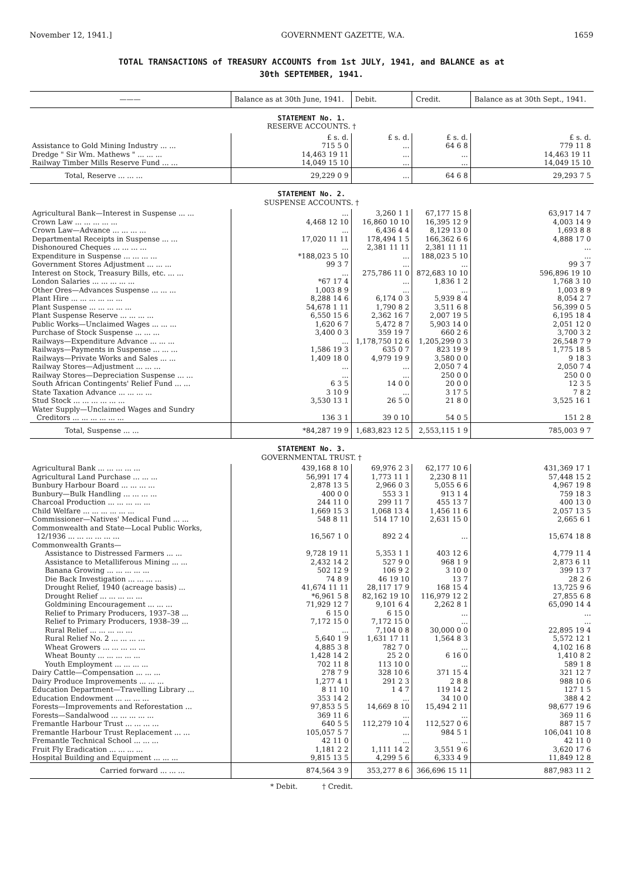November 12, 1941.] GOVERNMENT GAZETTE, W.A. 1659
TOTAL TRANSACTIONS of TREASURY ACCOUNTS from 1st JULY, 1941, and BALANCE as at
30th SEPTEMBER, 1941.
| ——— | Balance as at 30th June, 1941. | Debit. | Credit. | Balance as at 30th Sept., 1941. |
| --- | --- | --- | --- | --- |
| STATEMENT No. 1. RESERVE ACCOUNTS. † | | | | |
| | £ s. d. | £ s. d. | £ s. d. | £ s. d. |
| Assistance to Gold Mining Industry ... ... | 715 5 0 | ... | 64 6 8 | 779 11 8 |
| Dredge " Sir Wm. Mathews " ... ... ... | 14,463 19 11 | ... | ... | 14,463 19 11 |
| Railway Timber Mills Reserve Fund ... ... | 14,049 15 10 | ... | ... | 14,049 15 10 |
| Total, Reserve ... ... ... | 29,229 0 9 | ... | 64 6 8 | 29,293 7 5 |
| STATEMENT No. 2. SUSPENSE ACCOUNTS. † | | | | |
| Agricultural Bank—Interest in Suspense ... ... | ... | 3,260 1 1 | 67,177 15 8 | 63,917 14 7 |
| Crown Law ... ... ... ... ... | 4,468 12 10 | 16,860 10 10 | 16,395 12 9 | 4,003 14 9 |
| Crown Law—Advance ... ... ... ... | ... | 6,436 4 4 | 8,129 13 0 | 1,693 8 8 |
| Departmental Receipts in Suspense ... ... | 17,020 11 11 | 178,494 1 5 | 166,362 6 6 | 4,888 17 0 |
| Dishonoured Cheques ... ... ... ... | ... | 2,381 11 11 | 2,381 11 11 | ... |
| Expenditure in Suspense ... ... ... ... | *188,023 5 10 | ... | 188,023 5 10 | ... |
| Government Stores Adjustment ... ... ... | 99 3 7 | ... | ... | 99 3 7 |
| Interest on Stock, Treasury Bills, etc. ... ... | ... | 275,786 11 0 | 872,683 10 10 | 596,896 19 10 |
| London Salaries ... ... ... ... ... | *67 17 4 | ... | 1,836 1 2 | 1,768 3 10 |
| Other Ores—Advances Suspense ... ... ... | 1,003 8 9 | ... | ... | 1,003 8 9 |
| Plant Hire ... ... ... ... ... ... | 8,288 14 6 | 6,174 0 3 | 5,939 8 4 | 8,054 2 7 |
| Plant Suspense ... ... ... ... ... | 54,678 1 11 | 1,790 8 2 | 3,511 6 8 | 56,399 0 5 |
| Plant Suspense Reserve ... ... ... ... | 6,550 15 6 | 2,362 16 7 | 2,007 19 5 | 6,195 18 4 |
| Public Works—Unclaimed Wages ... ... ... | 1,620 6 7 | 5,472 8 7 | 5,903 14 0 | 2,051 12 0 |
| Purchase of Stock Suspense ... ... ... | 3,400 0 3 | 359 19 7 | 660 2 6 | 3,700 3 2 |
| Railways—Expenditure Advance ... ... ... | ... | 1,178,750 12 6 | 1,205,299 0 3 | 26,548 7 9 |
| Railways—Payments in Suspense ... ... ... | 1,586 19 3 | 635 0 7 | 823 19 9 | 1,775 18 5 |
| Railways—Private Works and Sales ... ... | 1,409 18 0 | 4,979 19 9 | 3,580 0 0 | 9 18 3 |
| Railway Stores—Adjustment ... ... ... | ... | ... | 2,050 7 4 | 2,050 7 4 |
| Railway Stores—Depreciation Suspense ... ... | ... | ... | 250 0 0 | 250 0 0 |
| South African Contingents' Relief Fund ... ... | 6 3 5 | 14 0 0 | 20 0 0 | 12 3 5 |
| State Taxation Advance ... ... ... ... | 3 10 9 | ... | 3 17 5 | 7 8 2 |
| Stud Stock ... ... ... ... ... ... | 3,530 13 1 | 26 5 0 | 21 8 0 | 3,525 16 1 |
| Water Supply—Unclaimed Wages and Sundry Creditors ... ... ... ... ... ... | 136 3 1 | 39 0 10 | 54 0 5 | 151 2 8 |
| Total, Suspense ... ... | *84,287 19 9 | 1,683,823 12 5 | 2,553,115 1 9 | 785,003 9 7 |
| STATEMENT No. 3. GOVERNMENTAL TRUST. † | | | | |
| Agricultural Bank ... ... ... ... ... | 439,168 8 10 | 69,976 2 3 | 62,177 10 6 | 431,369 17 1 |
| Agricultural Land Purchase ... ... ... | 56,991 17 4 | 1,773 11 1 | 2,230 8 11 | 57,448 15 2 |
| Bunbury Harbour Board ... ... ... ... | 2,878 13 5 | 2,966 0 3 | 5,055 6 6 | 4,967 19 8 |
| Bunbury—Bulk Handling ... ... ... ... | 400 0 0 | 553 3 1 | 913 1 4 | 759 18 3 |
| Charcoal Production ... ... ... ... ... | 244 11 0 | 299 11 7 | 455 13 7 | 400 13 0 |
| Child Welfare ... ... ... ... ... ... | 1,669 15 3 | 1,068 13 4 | 1,456 11 6 | 2,057 13 5 |
| Commissioner—Natives' Medical Fund ... ... | 548 8 11 | 514 17 10 | 2,631 15 0 | 2,665 6 1 |
| Commonwealth and State—Local Public Works, 12/1936 ... ... ... ... ... ... | 16,567 1 0 | 892 2 4 | ... | 15,674 18 8 |
| Commonwealth Grants— | | | | |
| Assistance to Distressed Farmers ... ... | 9,728 19 11 | 5,353 1 1 | 403 12 6 | 4,779 11 4 |
| Assistance to Metalliferous Mining ... ... | 2,432 14 2 | 527 9 0 | 968 1 9 | 2,873 6 11 |
| Banana Growing ... ... ... ... ... | 502 12 9 | 106 9 2 | 3 10 0 | 399 13 7 |
| Die Back Investigation ... ... ... ... | 74 8 9 | 46 19 10 | 13 7 | 28 2 6 |
| Drought Relief, 1940 (acreage basis) ... | 41,674 11 11 | 28,117 17 9 | 168 15 4 | 13,725 9 6 |
| Drought Relief ... ... ... ... ... | *6,961 5 8 | 82,162 19 10 | 116,979 12 2 | 27,855 6 8 |
| Goldmining Encouragement ... ... ... | 71,929 12 7 | 9,101 6 4 | 2,262 8 1 | 65,090 14 4 |
| Relief to Primary Producers, 1937–38 ... | 6 15 0 | 6 15 0 | ... | ... |
| Relief to Primary Producers, 1938–39 ... | 7,172 15 0 | 7,172 15 0 | ... | ... |
| Rural Relief ... ... ... ... ... | ... | 7,104 0 8 | 30,000 0 0 | 22,895 19 4 |
| Rural Relief No. 2 ... ... ... ... | 5,640 1 9 | 1,631 17 11 | 1,564 8 3 | 5,572 12 1 |
| Wheat Growers ... ... ... ... ... | 4,885 3 8 | 782 7 0 | ... | 4,102 16 8 |
| Wheat Bounty ... ... ... ... ... | 1,428 14 2 | 25 2 0 | 6 16 0 | 1,410 8 2 |
| Youth Employment ... ... ... ... | 702 11 8 | 113 10 0 | ... | 589 1 8 |
| Dairy Cattle—Compensation ... ... ... | 278 7 9 | 328 10 6 | 371 15 4 | 321 12 7 |
| Dairy Produce Improvements ... ... ... | 1,277 4 1 | 291 2 3 | 2 8 8 | 988 10 6 |
| Education Department—Travelling Library ... | 8 11 10 | 1 4 7 | 119 14 2 | 127 1 5 |
| Education Endowment ... ... ... ... | 353 14 2 | ... | 34 10 0 | 388 4 2 |
| Forests—Improvements and Reforestation ... | 97,853 5 5 | 14,669 8 10 | 15,494 2 11 | 98,677 19 6 |
| Forests—Sandalwood ... ... ... ... ... | 369 11 6 | ... | ... | 369 11 6 |
| Fremantle Harbour Trust ... ... ... ... | 640 5 5 | 112,279 10 4 | 112,527 0 6 | 887 15 7 |
| Fremantle Harbour Trust Replacement ... ... | 105,057 5 7 | ... | 984 5 1 | 106,041 10 8 |
| Fremantle Technical School ... ... ... | 42 11 0 | ... | ... | 42 11 0 |
| Fruit Fly Eradication ... ... ... ... | 1,181 2 2 | 1,111 14 2 | 3,551 9 6 | 3,620 17 6 |
| Hospital Building and Equipment ... ... ... | 9,815 13 5 | 4,299 5 6 | 6,333 4 9 | 11,849 12 8 |
| Carried forward ... ... ... | 874,564 3 9 | 353,277 8 6 | 366,696 15 11 | 887,983 11 2 |
* Debit. † Credit.